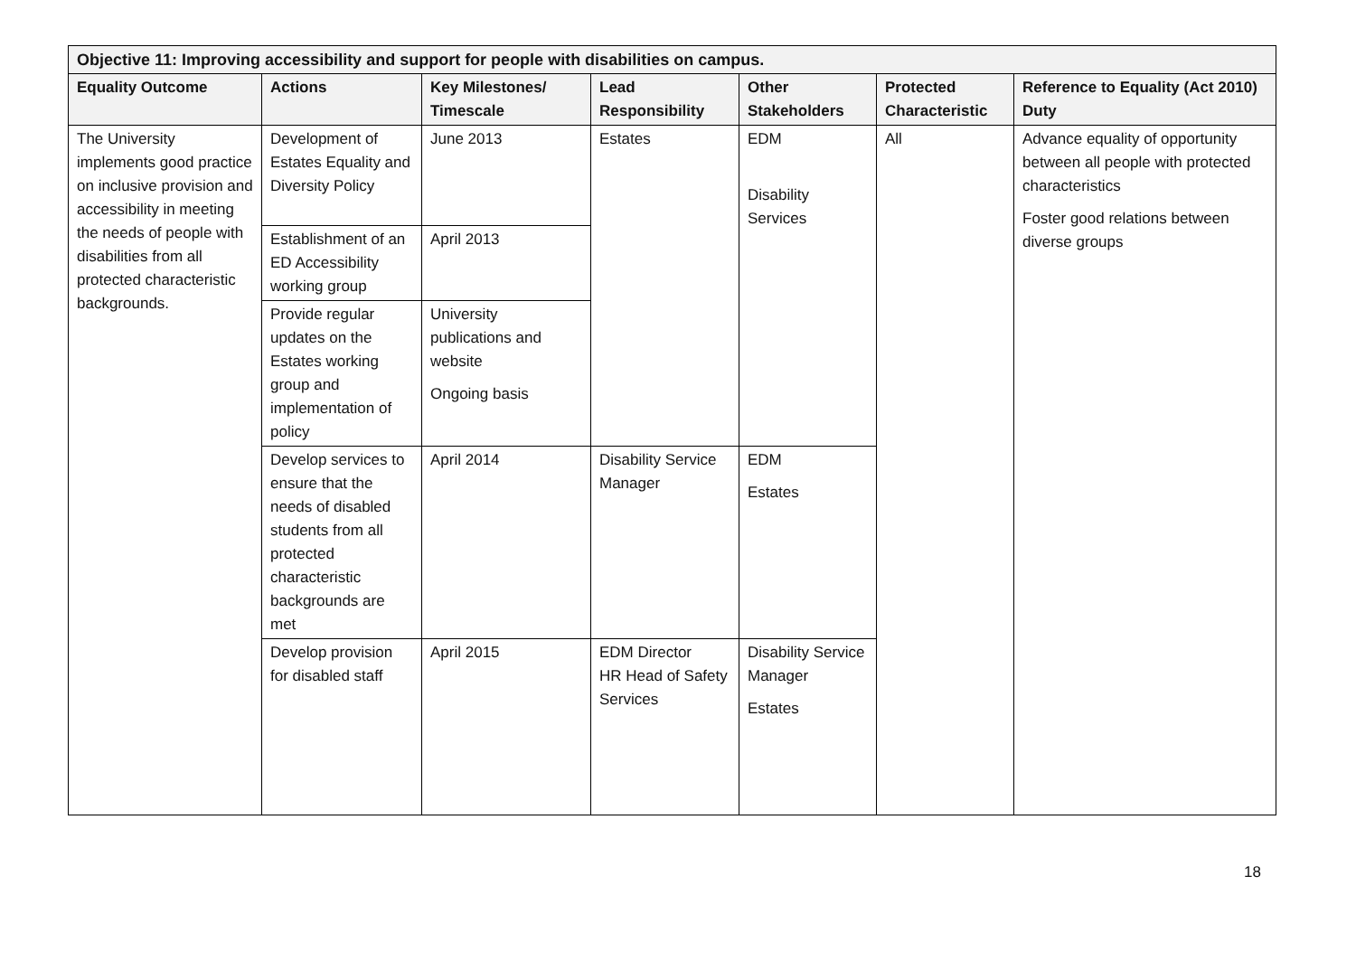| Objective 11: Improving accessibility and support for people with disabilities on campus. | | | | | | |
| --- | --- | --- | --- | --- | --- | --- |
| Equality Outcome | Actions | Key Milestones/ Timescale | Lead Responsibility | Other Stakeholders | Protected Characteristic | Reference to Equality (Act 2010) Duty |
| The University implements good practice on inclusive provision and accessibility in meeting the needs of people with disabilities from all protected characteristic backgrounds. | Development of Estates Equality and Diversity Policy | June 2013 | Estates | EDM Disability Services | All | Advance equality of opportunity between all people with protected characteristics Foster good relations between diverse groups |
| | Establishment of an ED Accessibility working group | April 2013 | | | | |
| | Provide regular updates on the Estates working group and implementation of policy | University publications and website Ongoing basis | | | | |
| | Develop services to ensure that the needs of disabled students from all protected characteristic backgrounds are met | April 2014 | Disability Service Manager | EDM Estates | | |
| | Develop provision for disabled staff | April 2015 | EDM Director HR Head of Safety Services | Disability Service Manager Estates | | |
18